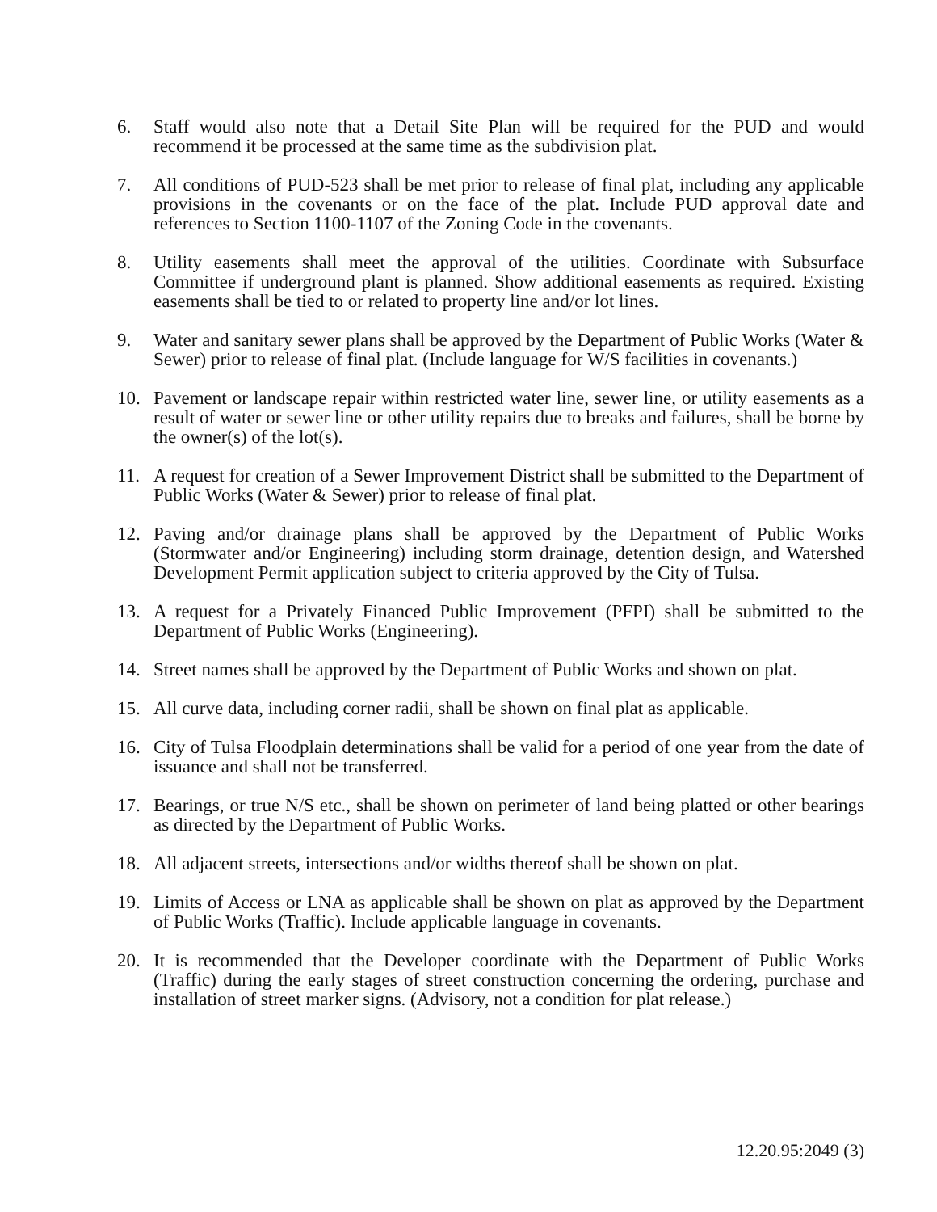6. Staff would also note that a Detail Site Plan will be required for the PUD and would recommend it be processed at the same time as the subdivision plat.
7. All conditions of PUD-523 shall be met prior to release of final plat, including any applicable provisions in the covenants or on the face of the plat. Include PUD approval date and references to Section 1100-1107 of the Zoning Code in the covenants.
8. Utility easements shall meet the approval of the utilities. Coordinate with Subsurface Committee if underground plant is planned. Show additional easements as required. Existing easements shall be tied to or related to property line and/or lot lines.
9. Water and sanitary sewer plans shall be approved by the Department of Public Works (Water & Sewer) prior to release of final plat. (Include language for W/S facilities in covenants.)
10. Pavement or landscape repair within restricted water line, sewer line, or utility easements as a result of water or sewer line or other utility repairs due to breaks and failures, shall be borne by the owner(s) of the lot(s).
11. A request for creation of a Sewer Improvement District shall be submitted to the Department of Public Works (Water & Sewer) prior to release of final plat.
12. Paving and/or drainage plans shall be approved by the Department of Public Works (Stormwater and/or Engineering) including storm drainage, detention design, and Watershed Development Permit application subject to criteria approved by the City of Tulsa.
13. A request for a Privately Financed Public Improvement (PFPI) shall be submitted to the Department of Public Works (Engineering).
14. Street names shall be approved by the Department of Public Works and shown on plat.
15. All curve data, including corner radii, shall be shown on final plat as applicable.
16. City of Tulsa Floodplain determinations shall be valid for a period of one year from the date of issuance and shall not be transferred.
17. Bearings, or true N/S etc., shall be shown on perimeter of land being platted or other bearings as directed by the Department of Public Works.
18. All adjacent streets, intersections and/or widths thereof shall be shown on plat.
19. Limits of Access or LNA as applicable shall be shown on plat as approved by the Department of Public Works (Traffic). Include applicable language in covenants.
20. It is recommended that the Developer coordinate with the Department of Public Works (Traffic) during the early stages of street construction concerning the ordering, purchase and installation of street marker signs. (Advisory, not a condition for plat release.)
12.20.95:2049 (3)